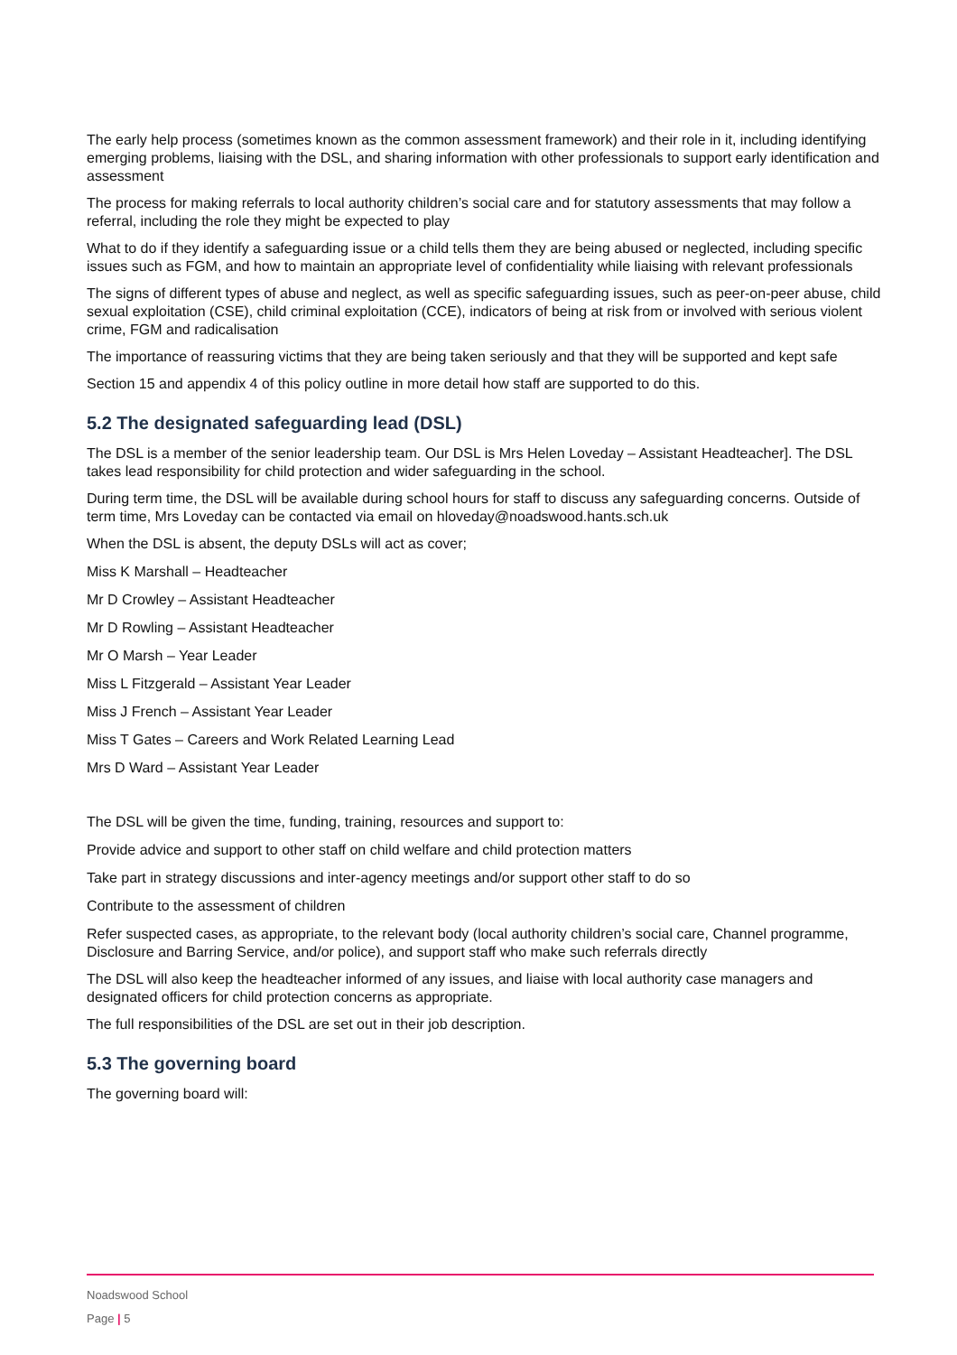The early help process (sometimes known as the common assessment framework) and their role in it, including identifying emerging problems, liaising with the DSL, and sharing information with other professionals to support early identification and assessment
The process for making referrals to local authority children’s social care and for statutory assessments that may follow a referral, including the role they might be expected to play
What to do if they identify a safeguarding issue or a child tells them they are being abused or neglected, including specific issues such as FGM, and how to maintain an appropriate level of confidentiality while liaising with relevant professionals
The signs of different types of abuse and neglect, as well as specific safeguarding issues, such as peer-on-peer abuse, child sexual exploitation (CSE), child criminal exploitation (CCE), indicators of being at risk from or involved with serious violent crime, FGM and radicalisation
The importance of reassuring victims that they are being taken seriously and that they will be supported and kept safe
Section 15 and appendix 4 of this policy outline in more detail how staff are supported to do this.
5.2 The designated safeguarding lead (DSL)
The DSL is a member of the senior leadership team. Our DSL is Mrs Helen Loveday – Assistant Headteacher]. The DSL takes lead responsibility for child protection and wider safeguarding in the school.
During term time, the DSL will be available during school hours for staff to discuss any safeguarding concerns. Outside of term time, Mrs Loveday can be contacted via email on hloveday@noadswood.hants.sch.uk
When the DSL is absent, the deputy DSLs will act as cover;
Miss K Marshall – Headteacher
Mr D Crowley – Assistant Headteacher
Mr D Rowling – Assistant Headteacher
Mr O Marsh – Year Leader
Miss L Fitzgerald – Assistant Year Leader
Miss J French – Assistant Year Leader
Miss T Gates – Careers and Work Related Learning Lead
Mrs D Ward – Assistant Year Leader
The DSL will be given the time, funding, training, resources and support to:
Provide advice and support to other staff on child welfare and child protection matters
Take part in strategy discussions and inter-agency meetings and/or support other staff to do so
Contribute to the assessment of children
Refer suspected cases, as appropriate, to the relevant body (local authority children’s social care, Channel programme, Disclosure and Barring Service, and/or police), and support staff who make such referrals directly
The DSL will also keep the headteacher informed of any issues, and liaise with local authority case managers and designated officers for child protection concerns as appropriate.
The full responsibilities of the DSL are set out in their job description.
5.3 The governing board
The governing board will:
Noadswood School
Page | 5